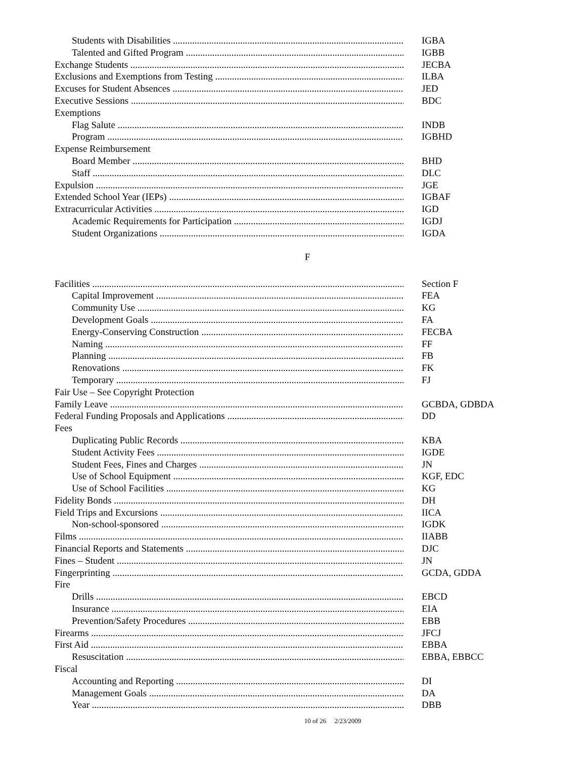Students with Disabilities IGBA
Talented and Gifted Program IGBB
Exchange Students JECBA
Exclusions and Exemptions from Testing ILBA
Excuses for Student Absences JED
Executive Sessions BDC
Exemptions
Flag Salute INDB
Program IGBHD
Expense Reimbursement
Board Member BHD
Staff DLC
Expulsion JGE
Extended School Year (IEPs) IGBAF
Extracurricular Activities IGD
Academic Requirements for Participation IGDJ
Student Organizations IGDA
F
Facilities Section F
Capital Improvement FEA
Community Use KG
Development Goals FA
Energy-Conserving Construction FECBA
Naming FF
Planning FB
Renovations FK
Temporary FJ
Fair Use – See Copyright Protection
Family Leave GCBDA, GDBDA
Federal Funding Proposals and Applications DD
Fees
Duplicating Public Records KBA
Student Activity Fees IGDE
Student Fees, Fines and Charges JN
Use of School Equipment KGF, EDC
Use of School Facilities KG
Fidelity Bonds DH
Field Trips and Excursions IICA
Non-school-sponsored IGDK
Films IIABB
Financial Reports and Statements DJC
Fines – Student JN
Fingerprinting GCDA, GDDA
Fire
Drills EBCD
Insurance EIA
Prevention/Safety Procedures EBB
Firearms JFCJ
First Aid EBBA
Resuscitation EBBA, EBBCC
Fiscal
Accounting and Reporting DI
Management Goals DA
Year DBB
10 of 26 2/23/2009